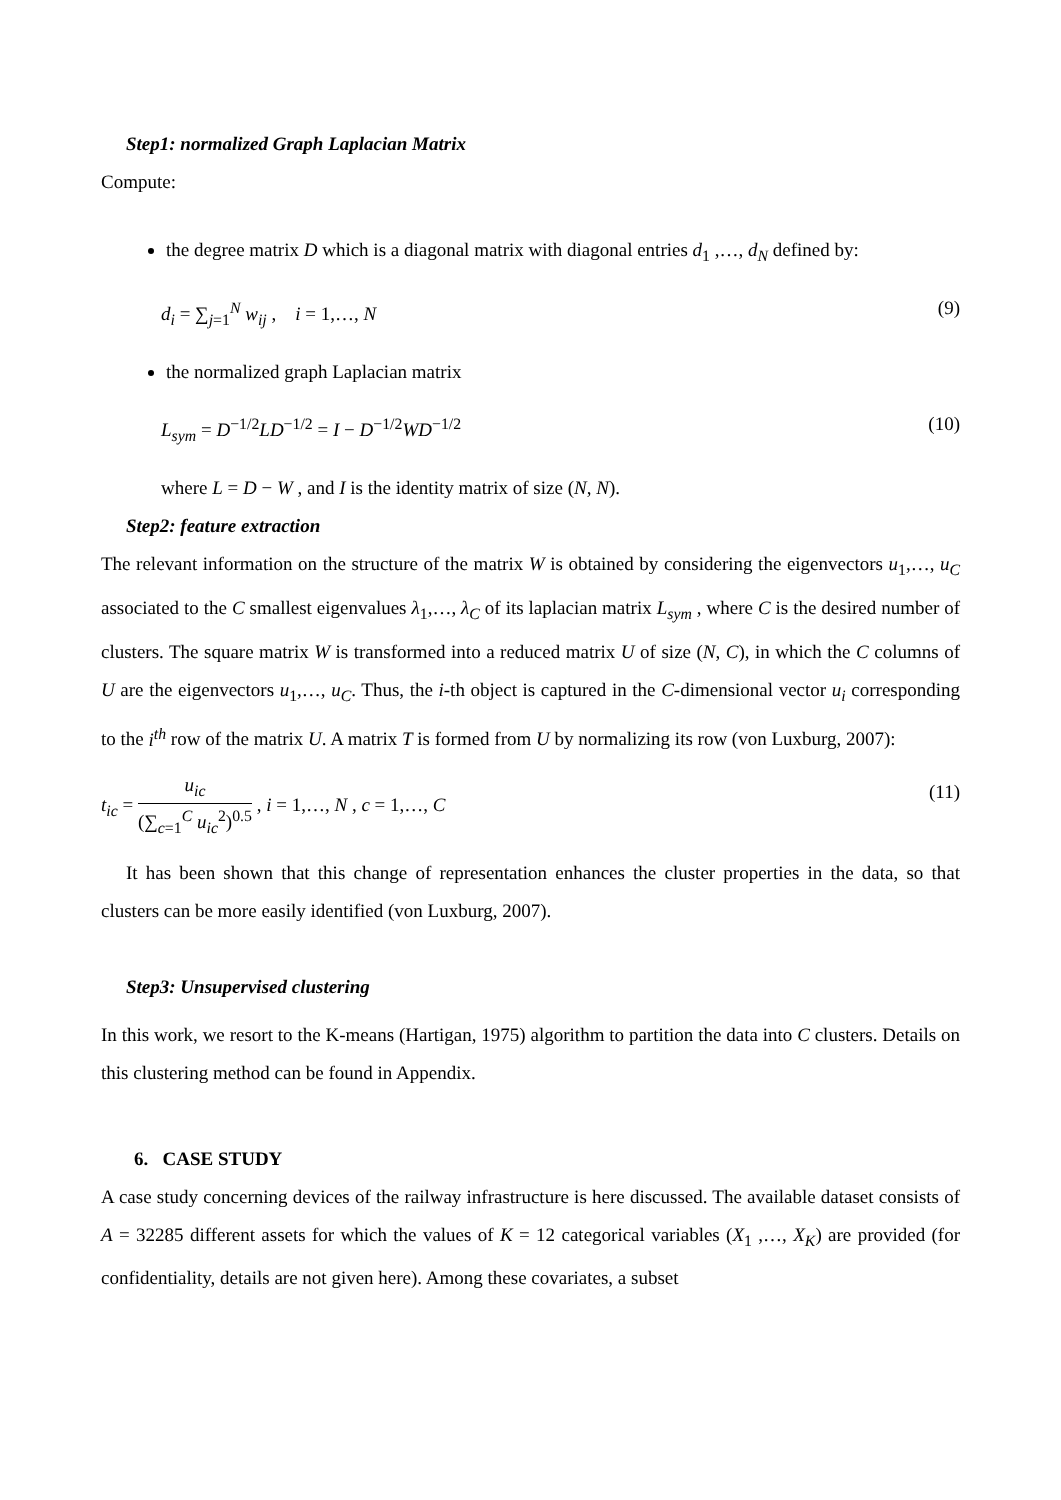Step1: normalized Graph Laplacian Matrix
Compute:
the degree matrix D which is a diagonal matrix with diagonal entries d<sub>1</sub> ,…, d<sub>N</sub> defined by:
d<sub>i</sub> = ∑<sub>j=1</sub><sup>N</sup> w<sub>ij</sub> , i = 1,…, N (9)
the normalized graph Laplacian matrix
L<sub>sym</sub> = D<sup>−1/2</sup>LD<sup>−1/2</sup> = I − D<sup>−1/2</sup>WD<sup>−1/2</sup> (10)
where L = D − W , and I is the identity matrix of size (N, N).
Step2: feature extraction
The relevant information on the structure of the matrix W is obtained by considering the eigenvectors u<sub>1</sub>,…, u<sub>C</sub> associated to the C smallest eigenvalues λ<sub>1</sub>,…, λ<sub>C</sub> of its laplacian matrix L<sub>sym</sub> , where C is the desired number of clusters. The square matrix W is transformed into a reduced matrix U of size (N, C), in which the C columns of U are the eigenvectors u<sub>1</sub>,…, u<sub>C</sub>. Thus, the i-th object is captured in the C-dimensional vector u<sub>i</sub> corresponding to the i<sup>th</sup> row of the matrix U. A matrix T is formed from U by normalizing its row (von Luxburg, 2007):
t<sub>ic</sub> = u<sub>ic</sub> (∑<sub>c=1</sub><sup>C</sup> u<sub>ic</sub><sup>2</sup>)<sup>0.5</sup> , i = 1,…, N , c = 1,…, C (11)
It has been shown that this change of representation enhances the cluster properties in the data, so that clusters can be more easily identified (von Luxburg, 2007).
Step3: Unsupervised clustering
In this work, we resort to the K-means (Hartigan, 1975) algorithm to partition the data into C clusters. Details on this clustering method can be found in Appendix.
6. CASE STUDY
A case study concerning devices of the railway infrastructure is here discussed. The available dataset consists of A = 32285 different assets for which the values of K = 12 categorical variables (X<sub>1</sub> ,…, X<sub>K</sub>) are provided (for confidentiality, details are not given here). Among these covariates, a subset